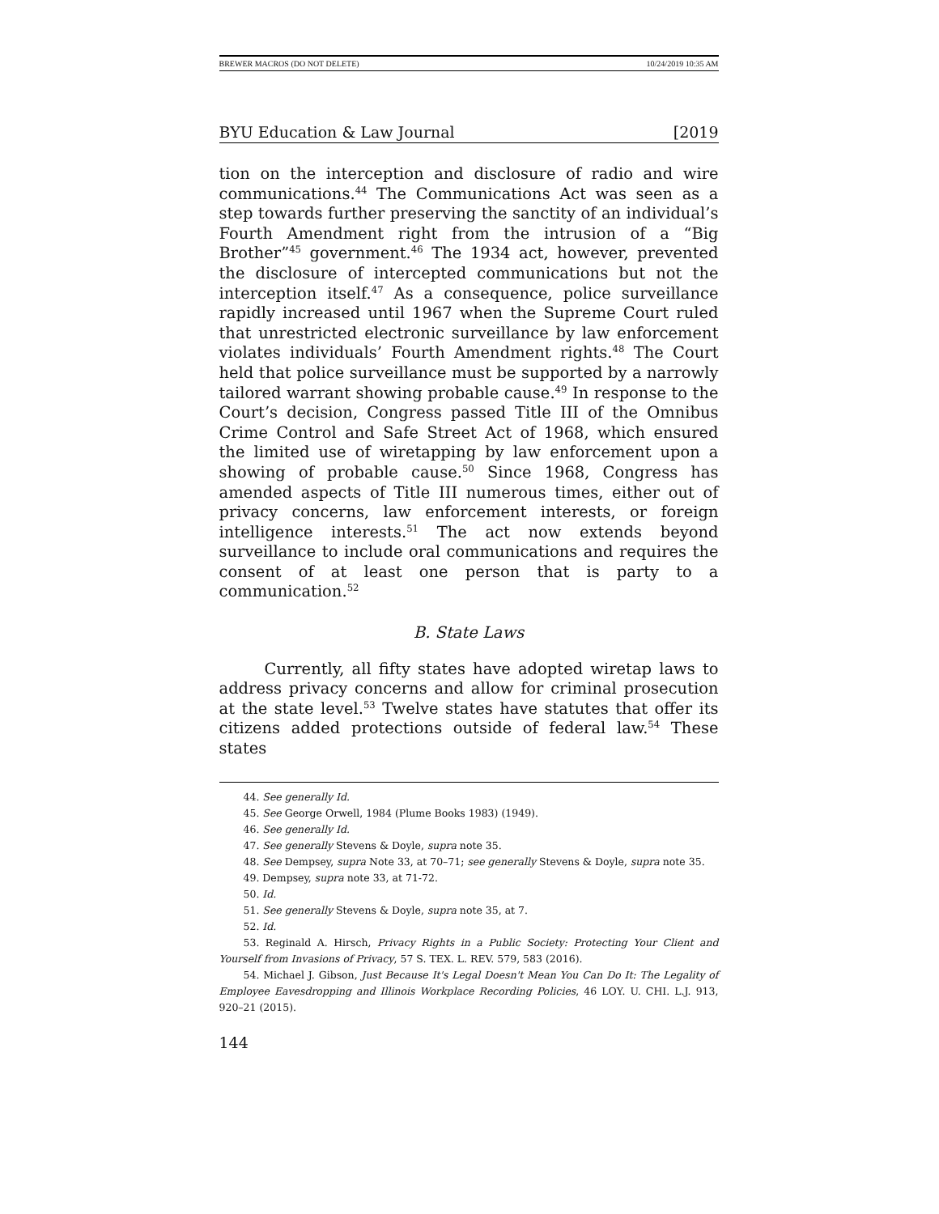BREWER MACROS (DO NOT DELETE) 10/24/2019 10:35 AM
BYU Education & Law Journal [2019
tion on the interception and disclosure of radio and wire communications.<sup>44</sup> The Communications Act was seen as a step towards further preserving the sanctity of an individual’s Fourth Amendment right from the intrusion of a “Big Brother”<sup>45</sup> government.<sup>46</sup> The 1934 act, however, prevented the disclosure of intercepted communications but not the interception itself.<sup>47</sup> As a consequence, police surveillance rapidly increased until 1967 when the Supreme Court ruled that unrestricted electronic surveillance by law enforcement violates individuals’ Fourth Amendment rights.<sup>48</sup> The Court held that police surveillance must be supported by a narrowly tailored warrant showing probable cause.<sup>49</sup> In response to the Court’s decision, Congress passed Title III of the Omnibus Crime Control and Safe Street Act of 1968, which ensured the limited use of wiretapping by law enforcement upon a showing of probable cause.<sup>50</sup> Since 1968, Congress has amended aspects of Title III numerous times, either out of privacy concerns, law enforcement interests, or foreign intelligence interests.<sup>51</sup> The act now extends beyond surveillance to include oral communications and requires the consent of at least one person that is party to a communication.<sup>52</sup>
B. State Laws
Currently, all fifty states have adopted wiretap laws to address privacy concerns and allow for criminal prosecution at the state level.<sup>53</sup> Twelve states have statutes that offer its citizens added protections outside of federal law.<sup>54</sup> These states
44. See generally Id.
45. See George Orwell, 1984 (Plume Books 1983) (1949).
46. See generally Id.
47. See generally Stevens & Doyle, supra note 35.
48. See Dempsey, supra Note 33, at 70–71; see generally Stevens & Doyle, supra note 35.
49. Dempsey, supra note 33, at 71-72.
50. Id.
51. See generally Stevens & Doyle, supra note 35, at 7.
52. Id.
53. Reginald A. Hirsch, Privacy Rights in a Public Society: Protecting Your Client and Yourself from Invasions of Privacy, 57 S. TEX. L. REV. 579, 583 (2016).
54. Michael J. Gibson, Just Because It's Legal Doesn't Mean You Can Do It: The Legality of Employee Eavesdropping and Illinois Workplace Recording Policies, 46 LOY. U. CHI. L.J. 913, 920–21 (2015).
144